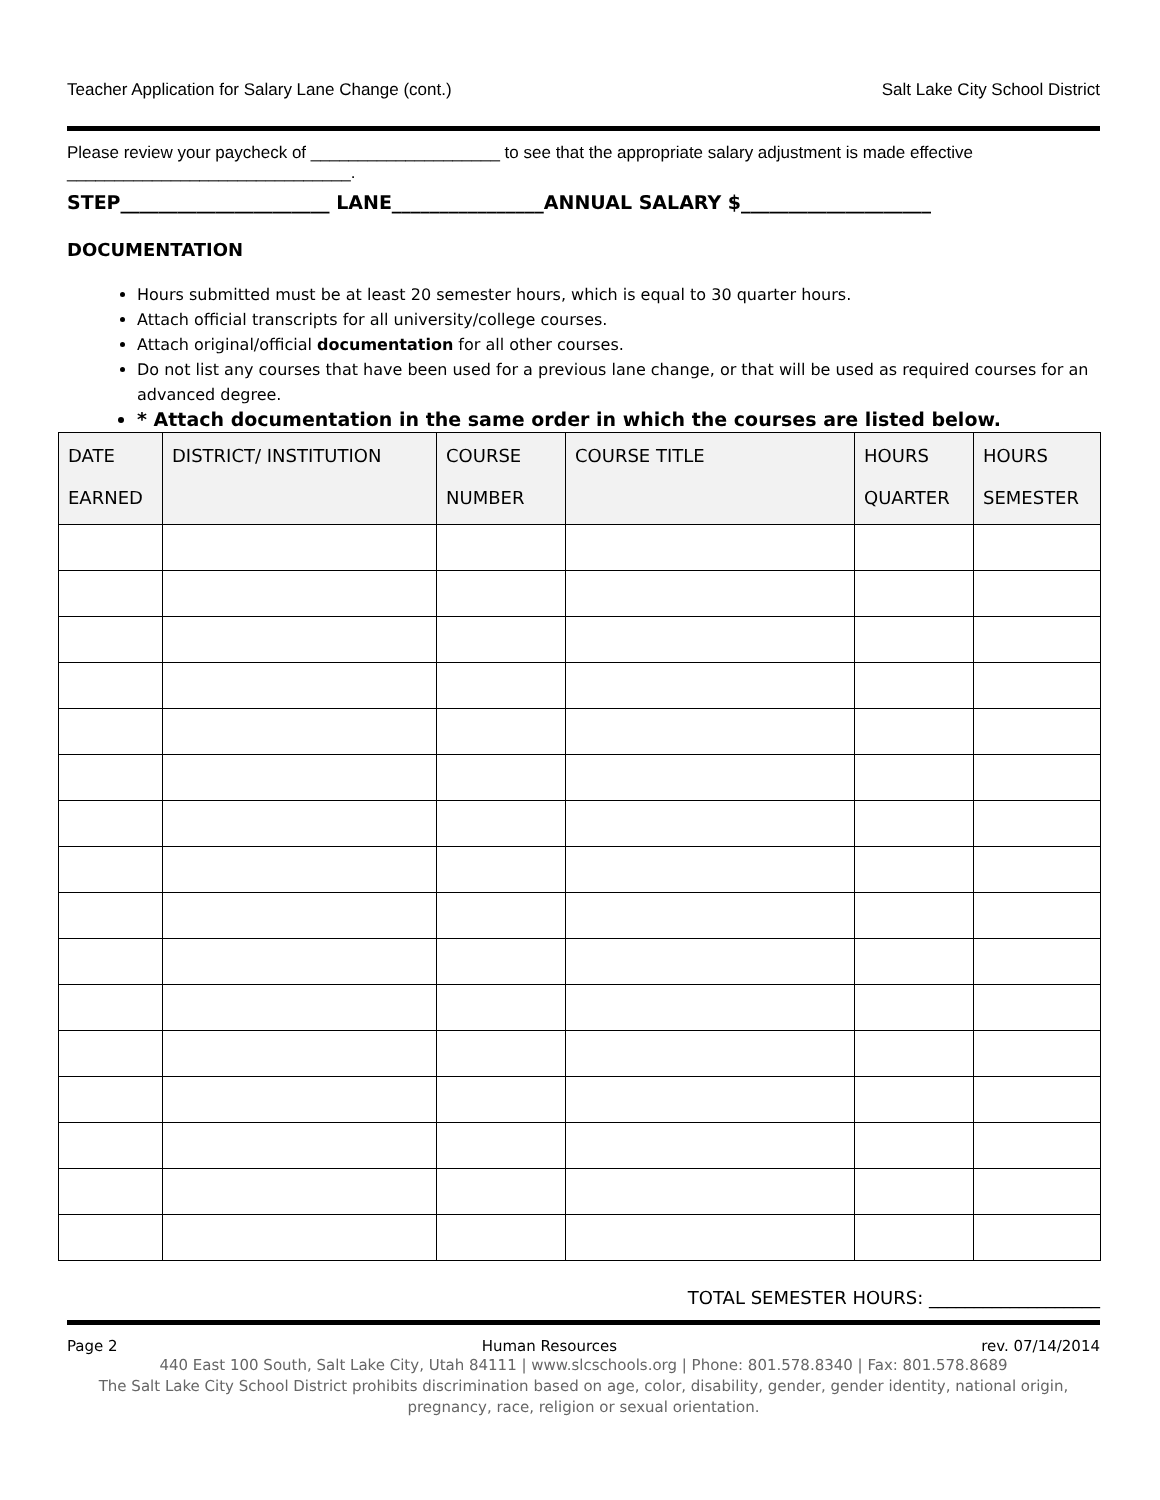Teacher Application for Salary Lane Change (cont.) Salt Lake City School District
Please review your paycheck of ____________________ to see that the appropriate salary adjustment is made effective ______________________________.
STEP______________________ LANE________________ANNUAL SALARY $____________________
DOCUMENTATION
Hours submitted must be at least 20 semester hours, which is equal to 30 quarter hours.
Attach official transcripts for all university/college courses.
Attach original/official documentation for all other courses.
Do not list any courses that have been used for a previous lane change, or that will be used as required courses for an advanced degree.
* Attach documentation in the same order in which the courses are listed below.
| DATE EARNED | DISTRICT/ INSTITUTION | COURSE NUMBER | COURSE TITLE | HOURS QUARTER | HOURS SEMESTER |
| --- | --- | --- | --- | --- | --- |
TOTAL SEMESTER HOURS: ___________________
Page 2 Human Resources rev. 07/14/2014
440 East 100 South, Salt Lake City, Utah 84111 | www.slcschools.org | Phone: 801.578.8340 | Fax: 801.578.8689
The Salt Lake City School District prohibits discrimination based on age, color, disability, gender, gender identity, national origin, pregnancy, race, religion or sexual orientation.